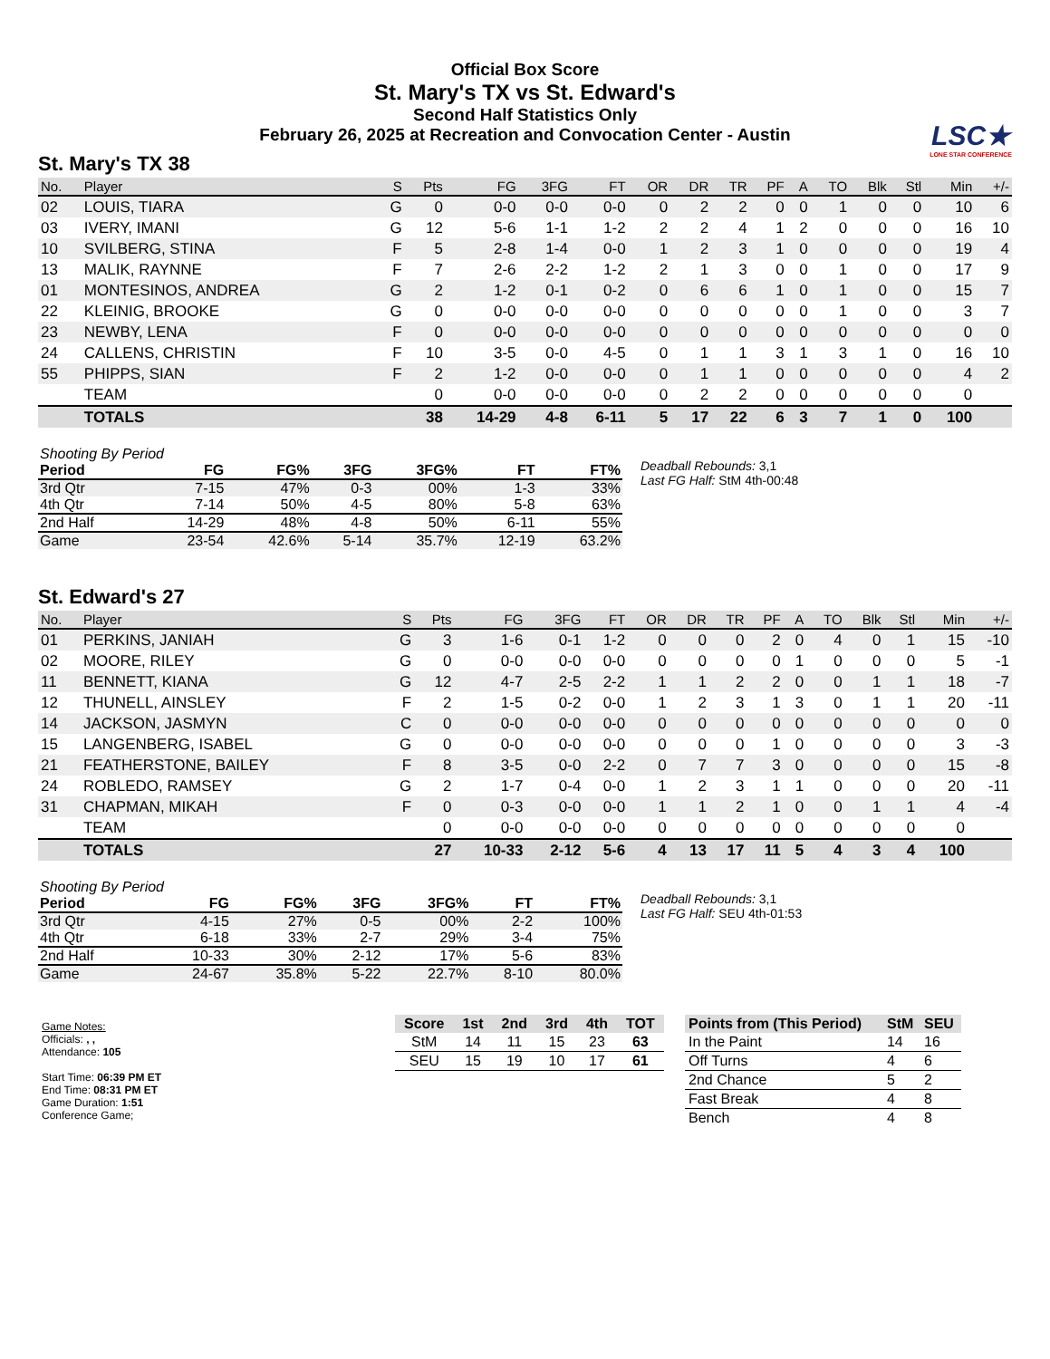Official Box Score
St. Mary's TX vs St. Edward's
Second Half Statistics Only
February 26, 2025 at Recreation and Convocation Center - Austin
LSC★
LONE STAR CONFERENCE
St. Mary's TX 38
| No. | Player | S | Pts | FG | 3FG | FT | OR | DR | TR | PF | A | TO | Blk | Stl | Min | +/- |
| --- | --- | --- | --- | --- | --- | --- | --- | --- | --- | --- | --- | --- | --- | --- | --- | --- |
| 02 | LOUIS, TIARA | G | 0 | 0-0 | 0-0 | 0-0 | 0 | 2 | 2 | 0 | 0 | 1 | 0 | 0 | 10 | 6 |
| 03 | IVERY, IMANI | G | 12 | 5-6 | 1-1 | 1-2 | 2 | 2 | 4 | 1 | 2 | 0 | 0 | 0 | 16 | 10 |
| 10 | SVILBERG, STINA | F | 5 | 2-8 | 1-4 | 0-0 | 1 | 2 | 3 | 1 | 0 | 0 | 0 | 0 | 19 | 4 |
| 13 | MALIK, RAYNNE | F | 7 | 2-6 | 2-2 | 1-2 | 2 | 1 | 3 | 0 | 0 | 1 | 0 | 0 | 17 | 9 |
| 01 | MONTESINOS, ANDREA | G | 2 | 1-2 | 0-1 | 0-2 | 0 | 6 | 6 | 1 | 0 | 1 | 0 | 0 | 15 | 7 |
| 22 | KLEINIG, BROOKE | G | 0 | 0-0 | 0-0 | 0-0 | 0 | 0 | 0 | 0 | 0 | 1 | 0 | 0 | 3 | 7 |
| 23 | NEWBY, LENA | F | 0 | 0-0 | 0-0 | 0-0 | 0 | 0 | 0 | 0 | 0 | 0 | 0 | 0 | 0 | 0 |
| 24 | CALLENS, CHRISTIN | F | 10 | 3-5 | 0-0 | 4-5 | 0 | 1 | 1 | 3 | 1 | 3 | 1 | 0 | 16 | 10 |
| 55 | PHIPPS, SIAN | F | 2 | 1-2 | 0-0 | 0-0 | 0 | 1 | 1 | 0 | 0 | 0 | 0 | 0 | 4 | 2 |
| | TEAM | | 0 | 0-0 | 0-0 | 0-0 | 0 | 2 | 2 | 0 | 0 | 0 | 0 | 0 | 0 | |
| | TOTALS | | 38 | 14-29 | 4-8 | 6-11 | 5 | 17 | 22 | 6 | 3 | 7 | 1 | 0 | 100 | |
| Shooting By Period | | | | | | |
| Period | FG | FG% | 3FG | 3FG% | FT | FT% |
| 3rd Qtr | 7-15 | 47% | 0-3 | 00% | 1-3 | 33% |
| 4th Qtr | 7-14 | 50% | 4-5 | 80% | 5-8 | 63% |
| 2nd Half | 14-29 | 48% | 4-8 | 50% | 6-11 | 55% |
| Game | 23-54 | 42.6% | 5-14 | 35.7% | 12-19 | 63.2% |
Deadball Rebounds: 3,1
Last FG Half: StM 4th-00:48
St. Edward's 27
| No. | Player | S | Pts | FG | 3FG | FT | OR | DR | TR | PF | A | TO | Blk | Stl | Min | +/- |
| --- | --- | --- | --- | --- | --- | --- | --- | --- | --- | --- | --- | --- | --- | --- | --- | --- |
| 01 | PERKINS, JANIAH | G | 3 | 1-6 | 0-1 | 1-2 | 0 | 0 | 0 | 2 | 0 | 4 | 0 | 1 | 15 | -10 |
| 02 | MOORE, RILEY | G | 0 | 0-0 | 0-0 | 0-0 | 0 | 0 | 0 | 0 | 1 | 0 | 0 | 0 | 5 | -1 |
| 11 | BENNETT, KIANA | G | 12 | 4-7 | 2-5 | 2-2 | 1 | 1 | 2 | 2 | 0 | 0 | 1 | 1 | 18 | -7 |
| 12 | THUNELL, AINSLEY | F | 2 | 1-5 | 0-2 | 0-0 | 1 | 2 | 3 | 1 | 3 | 0 | 1 | 1 | 20 | -11 |
| 14 | JACKSON, JASMYN | C | 0 | 0-0 | 0-0 | 0-0 | 0 | 0 | 0 | 0 | 0 | 0 | 0 | 0 | 0 | 0 |
| 15 | LANGENBERG, ISABEL | G | 0 | 0-0 | 0-0 | 0-0 | 0 | 0 | 0 | 1 | 0 | 0 | 0 | 0 | 3 | -3 |
| 21 | FEATHERSTONE, BAILEY | F | 8 | 3-5 | 0-0 | 2-2 | 0 | 7 | 7 | 3 | 0 | 0 | 0 | 0 | 15 | -8 |
| 24 | ROBLEDO, RAMSEY | G | 2 | 1-7 | 0-4 | 0-0 | 1 | 2 | 3 | 1 | 1 | 0 | 0 | 0 | 20 | -11 |
| 31 | CHAPMAN, MIKAH | F | 0 | 0-3 | 0-0 | 0-0 | 1 | 1 | 2 | 1 | 0 | 0 | 1 | 1 | 4 | -4 |
| | TEAM | | 0 | 0-0 | 0-0 | 0-0 | 0 | 0 | 0 | 0 | 0 | 0 | 0 | 0 | 0 | |
| | TOTALS | | 27 | 10-33 | 2-12 | 5-6 | 4 | 13 | 17 | 11 | 5 | 4 | 3 | 4 | 100 | |
| Shooting By Period | | | | | | |
| Period | FG | FG% | 3FG | 3FG% | FT | FT% |
| 3rd Qtr | 4-15 | 27% | 0-5 | 00% | 2-2 | 100% |
| 4th Qtr | 6-18 | 33% | 2-7 | 29% | 3-4 | 75% |
| 2nd Half | 10-33 | 30% | 2-12 | 17% | 5-6 | 83% |
| Game | 24-67 | 35.8% | 5-22 | 22.7% | 8-10 | 80.0% |
Deadball Rebounds: 3,1
Last FG Half: SEU 4th-01:53
Game Notes:
Officials: , ,
Attendance: 105
Start Time: 06:39 PM ET
End Time: 08:31 PM ET
Game Duration: 1:51
Conference Game;
| Score | 1st | 2nd | 3rd | 4th | TOT |
| --- | --- | --- | --- | --- | --- |
| StM | 14 | 11 | 15 | 23 | 63 |
| SEU | 15 | 19 | 10 | 17 | 61 |
| Points from (This Period) | StM | SEU |
| --- | --- | --- |
| In the Paint | 14 | 16 |
| Off Turns | 4 | 6 |
| 2nd Chance | 5 | 2 |
| Fast Break | 4 | 8 |
| Bench | 4 | 8 |